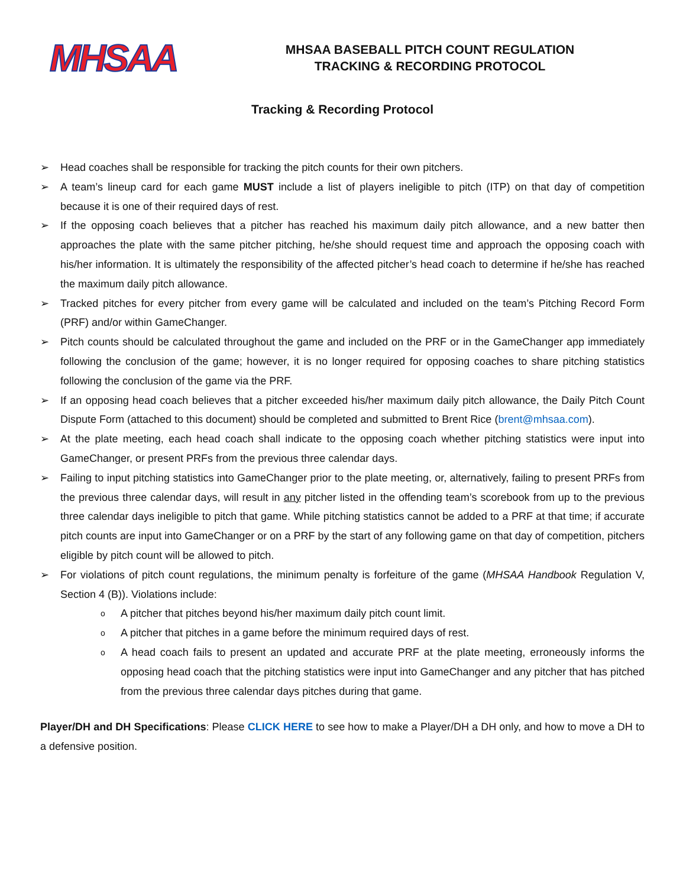MHSAA
MHSAA BASEBALL PITCH COUNT REGULATION
TRACKING & RECORDING PROTOCOL
Tracking & Recording Protocol
➢ Head coaches shall be responsible for tracking the pitch counts for their own pitchers.
➢ A team’s lineup card for each game MUST include a list of players ineligible to pitch (ITP) on that day of competition because it is one of their required days of rest.
➢ If the opposing coach believes that a pitcher has reached his maximum daily pitch allowance, and a new batter then approaches the plate with the same pitcher pitching, he/she should request time and approach the opposing coach with his/her information. It is ultimately the responsibility of the affected pitcher’s head coach to determine if he/she has reached the maximum daily pitch allowance.
➢ Tracked pitches for every pitcher from every game will be calculated and included on the team’s Pitching Record Form (PRF) and/or within GameChanger.
➢ Pitch counts should be calculated throughout the game and included on the PRF or in the GameChanger app immediately following the conclusion of the game; however, it is no longer required for opposing coaches to share pitching statistics following the conclusion of the game via the PRF.
➢ If an opposing head coach believes that a pitcher exceeded his/her maximum daily pitch allowance, the Daily Pitch Count Dispute Form (attached to this document) should be completed and submitted to Brent Rice (brent@mhsaa.com).
➢ At the plate meeting, each head coach shall indicate to the opposing coach whether pitching statistics were input into GameChanger, or present PRFs from the previous three calendar days.
➢ Failing to input pitching statistics into GameChanger prior to the plate meeting, or, alternatively, failing to present PRFs from the previous three calendar days, will result in any pitcher listed in the offending team’s scorebook from up to the previous three calendar days ineligible to pitch that game. While pitching statistics cannot be added to a PRF at that time; if accurate pitch counts are input into GameChanger or on a PRF by the start of any following game on that day of competition, pitchers eligible by pitch count will be allowed to pitch.
➢ For violations of pitch count regulations, the minimum penalty is forfeiture of the game (MHSAA Handbook Regulation V, Section 4 (B)). Violations include:
o A pitcher that pitches beyond his/her maximum daily pitch count limit.
o A pitcher that pitches in a game before the minimum required days of rest.
o A head coach fails to present an updated and accurate PRF at the plate meeting, erroneously informs the opposing head coach that the pitching statistics were input into GameChanger and any pitcher that has pitched from the previous three calendar days pitches during that game.
Player/DH and DH Specifications: Please CLICK HERE to see how to make a Player/DH a DH only, and how to move a DH to a defensive position.